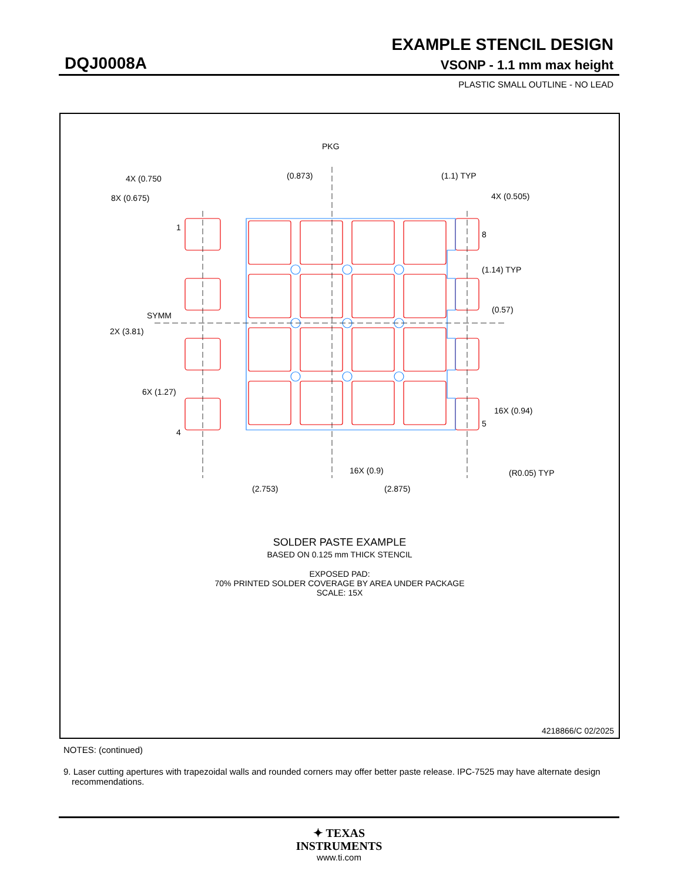EXAMPLE STENCIL DESIGN
DQJ0008A VSONP - 1.1 mm max height
PLASTIC SMALL OUTLINE - NO LEAD
PKG
(0.873)
(1.1) TYP
4X (0.750
8X (0.675)
4X (0.505)
1
8
(1.14) TYP
SYMM
2X (3.81)
(0.57)
6X (1.27)
16X (0.94)
5
4
16X (0.9)
(R0.05) TYP
(2.753)
(2.875)
SOLDER PASTE EXAMPLE
BASED ON 0.125 mm THICK STENCIL
EXPOSED PAD:
70% PRINTED SOLDER COVERAGE BY AREA UNDER PACKAGE
SCALE: 15X
4218866/C 02/2025
NOTES: (continued)
9. Laser cutting apertures with trapezoidal walls and rounded corners may offer better paste release. IPC-7525 may have alternate design recommendations.
✦ TEXAS
INSTRUMENTS
www.ti.com